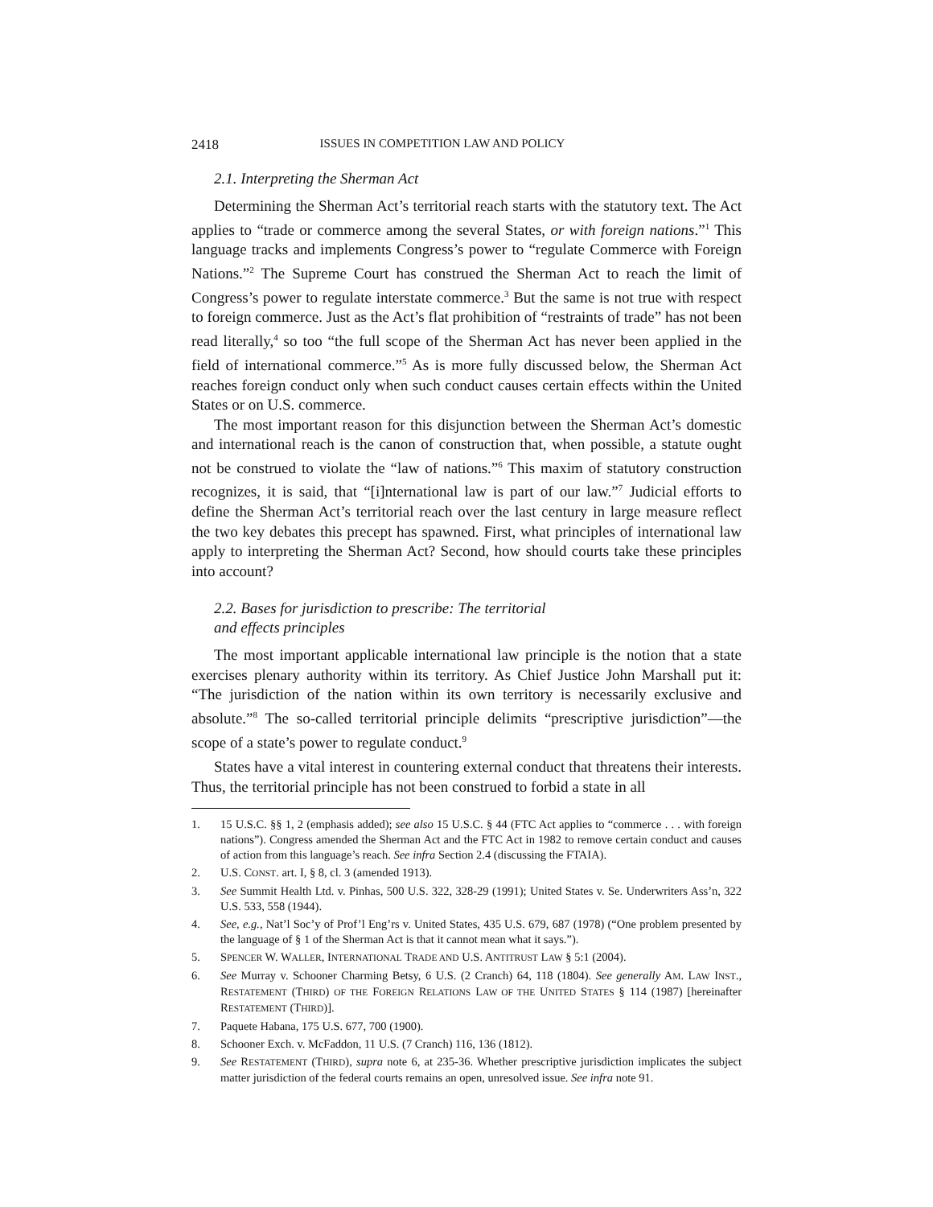2418 ISSUES IN COMPETITION LAW AND POLICY
2.1. Interpreting the Sherman Act
Determining the Sherman Act’s territorial reach starts with the statutory text. The Act applies to “trade or commerce among the several States, or with foreign nations.”<sup>1</sup> This language tracks and implements Congress’s power to “regulate Commerce with Foreign Nations.”<sup>2</sup> The Supreme Court has construed the Sherman Act to reach the limit of Congress’s power to regulate interstate commerce.<sup>3</sup> But the same is not true with respect to foreign commerce. Just as the Act’s flat prohibition of “restraints of trade” has not been read literally,<sup>4</sup> so too “the full scope of the Sherman Act has never been applied in the field of international commerce.”<sup>5</sup> As is more fully discussed below, the Sherman Act reaches foreign conduct only when such conduct causes certain effects within the United States or on U.S. commerce.
The most important reason for this disjunction between the Sherman Act’s domestic and international reach is the canon of construction that, when possible, a statute ought not be construed to violate the “law of nations.”<sup>6</sup> This maxim of statutory construction recognizes, it is said, that “[i]nternational law is part of our law.”<sup>7</sup> Judicial efforts to define the Sherman Act’s territorial reach over the last century in large measure reflect the two key debates this precept has spawned. First, what principles of international law apply to interpreting the Sherman Act? Second, how should courts take these principles into account?
2.2. Bases for jurisdiction to prescribe: The territorial
and effects principles
The most important applicable international law principle is the notion that a state exercises plenary authority within its territory. As Chief Justice John Marshall put it: “The jurisdiction of the nation within its own territory is necessarily exclusive and absolute.”<sup>8</sup> The so-called territorial principle delimits “prescriptive jurisdiction”—the scope of a state’s power to regulate conduct.<sup>9</sup>
States have a vital interest in countering external conduct that threatens their interests. Thus, the territorial principle has not been construed to forbid a state in all
1. 15 U.S.C. §§ 1, 2 (emphasis added); see also 15 U.S.C. § 44 (FTC Act applies to “commerce . . . with foreign nations”). Congress amended the Sherman Act and the FTC Act in 1982 to remove certain conduct and causes of action from this language’s reach. See infra Section 2.4 (discussing the FTAIA).
2. U.S. CONST. art. I, § 8, cl. 3 (amended 1913).
3. See Summit Health Ltd. v. Pinhas, 500 U.S. 322, 328-29 (1991); United States v. Se. Underwriters Ass’n, 322 U.S. 533, 558 (1944).
4. See, e.g., Nat’l Soc’y of Prof’l Eng’rs v. United States, 435 U.S. 679, 687 (1978) (“One problem presented by the language of § 1 of the Sherman Act is that it cannot mean what it says.”).
5. SPENCER W. WALLER, INTERNATIONAL TRADE AND U.S. ANTITRUST LAW § 5:1 (2004).
6. See Murray v. Schooner Charming Betsy, 6 U.S. (2 Cranch) 64, 118 (1804). See generally AM. LAW INST., RESTATEMENT (THIRD) OF THE FOREIGN RELATIONS LAW OF THE UNITED STATES § 114 (1987) [hereinafter RESTATEMENT (THIRD)].
7. Paquete Habana, 175 U.S. 677, 700 (1900).
8. Schooner Exch. v. McFaddon, 11 U.S. (7 Cranch) 116, 136 (1812).
9. See RESTATEMENT (THIRD), supra note 6, at 235-36. Whether prescriptive jurisdiction implicates the subject matter jurisdiction of the federal courts remains an open, unresolved issue. See infra note 91.